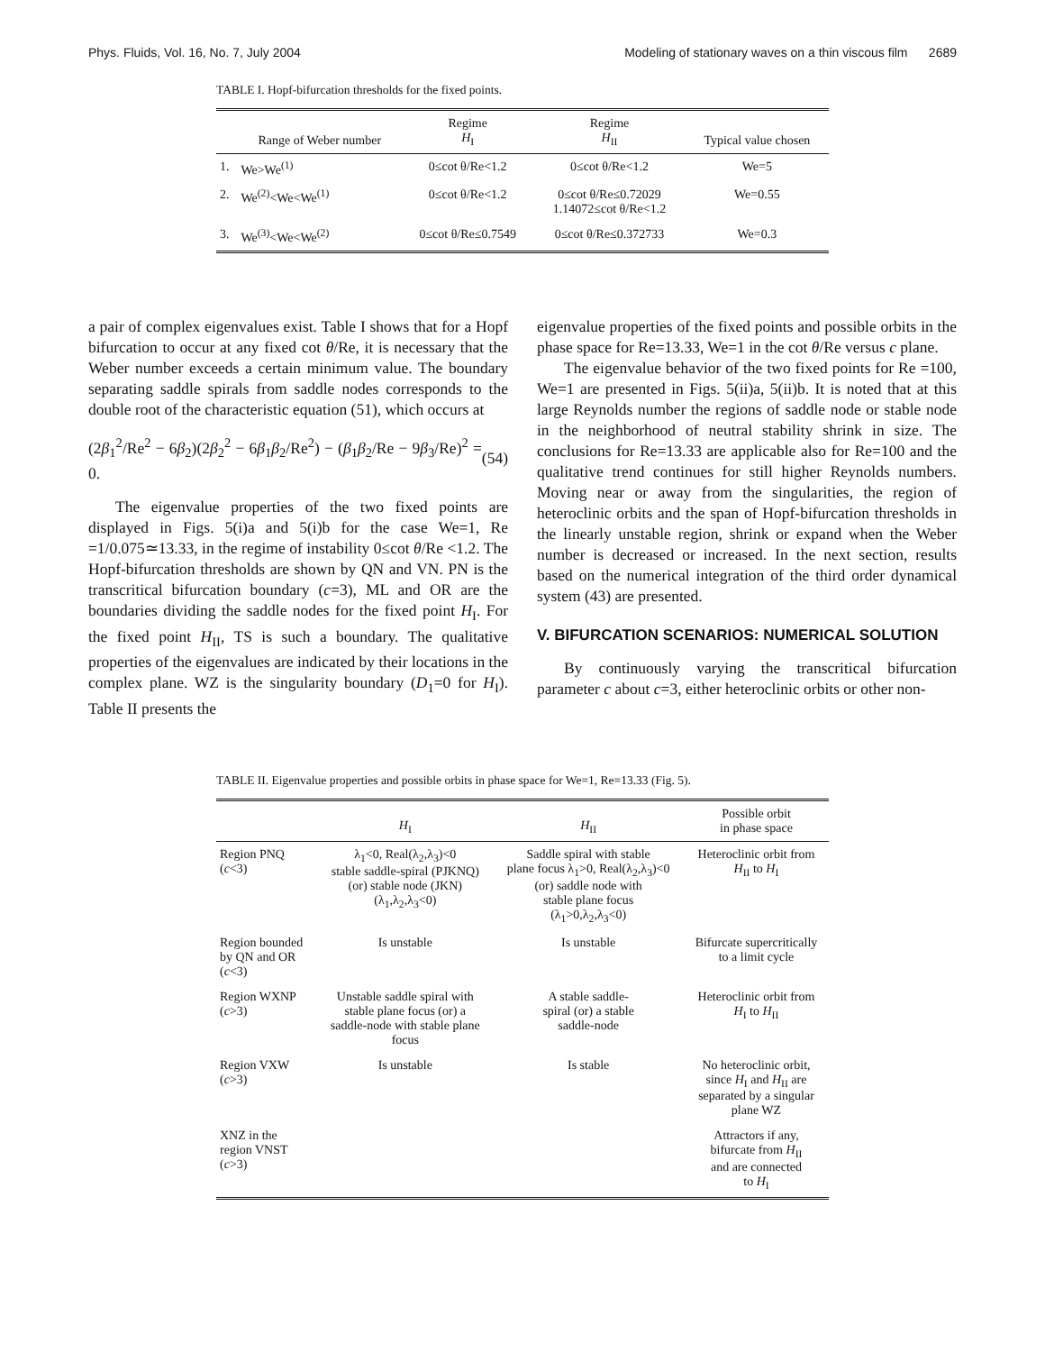Phys. Fluids, Vol. 16, No. 7, July 2004 Modeling of stationary waves on a thin viscous film 2689
TABLE I. Hopf-bifurcation thresholds for the fixed points.
| | Range of Weber number | Regime H<sub>I</sub> | Regime H<sub>II</sub> | Typical value chosen |
| --- | --- | --- | --- | --- |
| 1. | We>We<sup>(1)</sup> | 0≤cot θ/Re<1.2 | 0≤cot θ/Re<1.2 | We=5 |
| 2. | We<sup>(2)</sup><We<We<sup>(1)</sup> | 0≤cot θ/Re<1.2 | 0≤cot θ/Re≤0.72029 1.14072≤cot θ/Re<1.2 | We=0.55 |
| 3. | We<sup>(3)</sup><We<We<sup>(2)</sup> | 0≤cot θ/Re≤0.7549 | 0≤cot θ/Re≤0.372733 | We=0.3 |
a pair of complex eigenvalues exist. Table I shows that for a Hopf bifurcation to occur at any fixed cot θ/Re, it is necessary that the Weber number exceeds a certain minimum value. The boundary separating saddle spirals from saddle nodes corresponds to the double root of the characteristic equation (51), which occurs at
(2β<sub>1</sub><sup>2</sup>/Re<sup>2</sup> − 6β<sub>2</sub>)(2β<sub>2</sub><sup>2</sup> − 6β<sub>1</sub>β<sub>2</sub>/Re<sup>2</sup>) − (β<sub>1</sub>β<sub>2</sub>/Re − 9β<sub>3</sub>/Re)<sup>2</sup> = 0. (54)
The eigenvalue properties of the two fixed points are displayed in Figs. 5(i)a and 5(i)b for the case We=1, Re =1/0.075≃13.33, in the regime of instability 0≤cot θ/Re <1.2. The Hopf-bifurcation thresholds are shown by QN and VN. PN is the transcritical bifurcation boundary (c=3), ML and OR are the boundaries dividing the saddle nodes for the fixed point H<sub>I</sub>. For the fixed point H<sub>II</sub>, TS is such a boundary. The qualitative properties of the eigenvalues are indicated by their locations in the complex plane. WZ is the singularity boundary (D<sub>1</sub>=0 for H<sub>I</sub>). Table II presents the
eigenvalue properties of the fixed points and possible orbits in the phase space for Re=13.33, We=1 in the cot θ/Re versus c plane.
The eigenvalue behavior of the two fixed points for Re =100, We=1 are presented in Figs. 5(ii)a, 5(ii)b. It is noted that at this large Reynolds number the regions of saddle node or stable node in the neighborhood of neutral stability shrink in size. The conclusions for Re=13.33 are applicable also for Re=100 and the qualitative trend continues for still higher Reynolds numbers. Moving near or away from the singularities, the region of heteroclinic orbits and the span of Hopf-bifurcation thresholds in the linearly unstable region, shrink or expand when the Weber number is decreased or increased. In the next section, results based on the numerical integration of the third order dynamical system (43) are presented.
V. BIFURCATION SCENARIOS: NUMERICAL SOLUTION
By continuously varying the transcritical bifurcation parameter c about c=3, either heteroclinic orbits or other non-
TABLE II. Eigenvalue properties and possible orbits in phase space for We=1, Re=13.33 (Fig. 5).
| | H<sub>I</sub> | H<sub>II</sub> | Possible orbit in phase space |
| --- | --- | --- | --- |
| Region PNQ ( c <3) | λ<sub>1</sub><0, Real(λ<sub>2</sub>,λ<sub>3</sub>)<0 stable saddle-spiral (PJKNQ) (or) stable node (JKN) (λ<sub>1</sub>,λ<sub>2</sub>,λ<sub>3</sub><0) | Saddle spiral with stable plane focus λ<sub>1</sub>>0, Real(λ<sub>2</sub>,λ<sub>3</sub>)<0 (or) saddle node with stable plane focus (λ<sub>1</sub>>0,λ<sub>2</sub>,λ<sub>3</sub><0) | Heteroclinic orbit from H<sub>II</sub> to H<sub>I</sub> |
| Region bounded by QN and OR ( c <3) | Is unstable | Is unstable | Bifurcate supercritically to a limit cycle |
| Region WXNP ( c >3) | Unstable saddle spiral with stable plane focus (or) a saddle-node with stable plane focus | A stable saddle- spiral (or) a stable saddle-node | Heteroclinic orbit from H<sub>I</sub> to H<sub>II</sub> |
| Region VXW ( c >3) | Is unstable | Is stable | No heteroclinic orbit, since H<sub>I</sub> and H<sub>II</sub> are separated by a singular plane WZ |
| XNZ in the region VNST ( c >3) | | | Attractors if any, bifurcate from H<sub>II</sub> and are connected to H<sub>I</sub> |